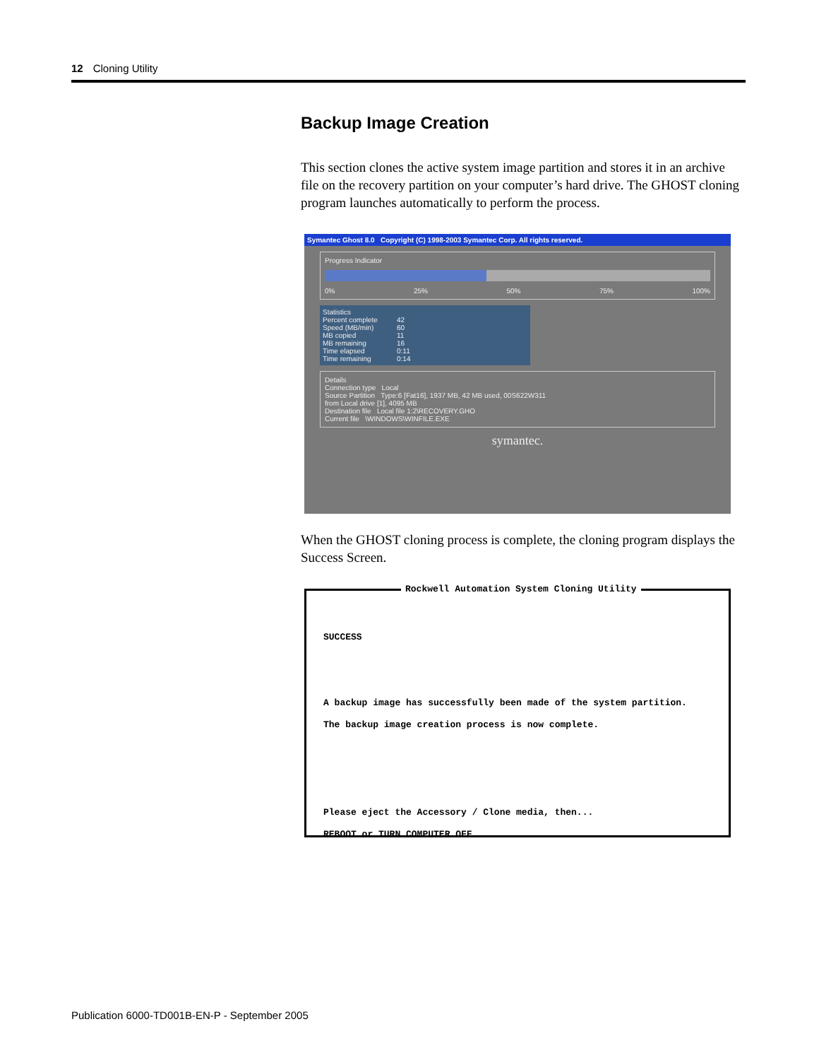12 Cloning Utility
Backup Image Creation
This section clones the active system image partition and stores it in an archive file on the recovery partition on your computer’s hard drive. The GHOST cloning program launches automatically to perform the process.
Symantec Ghost 8.0 Copyright (C) 1998-2003 Symantec Corp. All rights reserved.
Progress Indicator
0% 25% 50% 75% 100%
Statistics
Percent complete 42
Speed (MB/min) 60
MB copied 11
MB remaining 16
Time elapsed 0:11
Time remaining 0:14
Details
Connection type Local
Source Partition Type:6 [Fat16], 1937 MB, 42 MB used, 00S622W311
from Local drive [1], 4095 MB
Destination file Local file 1:2\RECOVERY.GHO
Current file \WINDOWS\WINFILE.EXE
symantec.
When the GHOST cloning process is complete, the cloning program displays the Success Screen.
Rockwell Automation System Cloning Utility
SUCCESS
A backup image has successfully been made of the system partition.
The backup image creation process is now complete.
Please eject the Accessory / Clone media, then...
REBOOT or TURN COMPUTER OFF
Publication 6000-TD001B-EN-P - September 2005